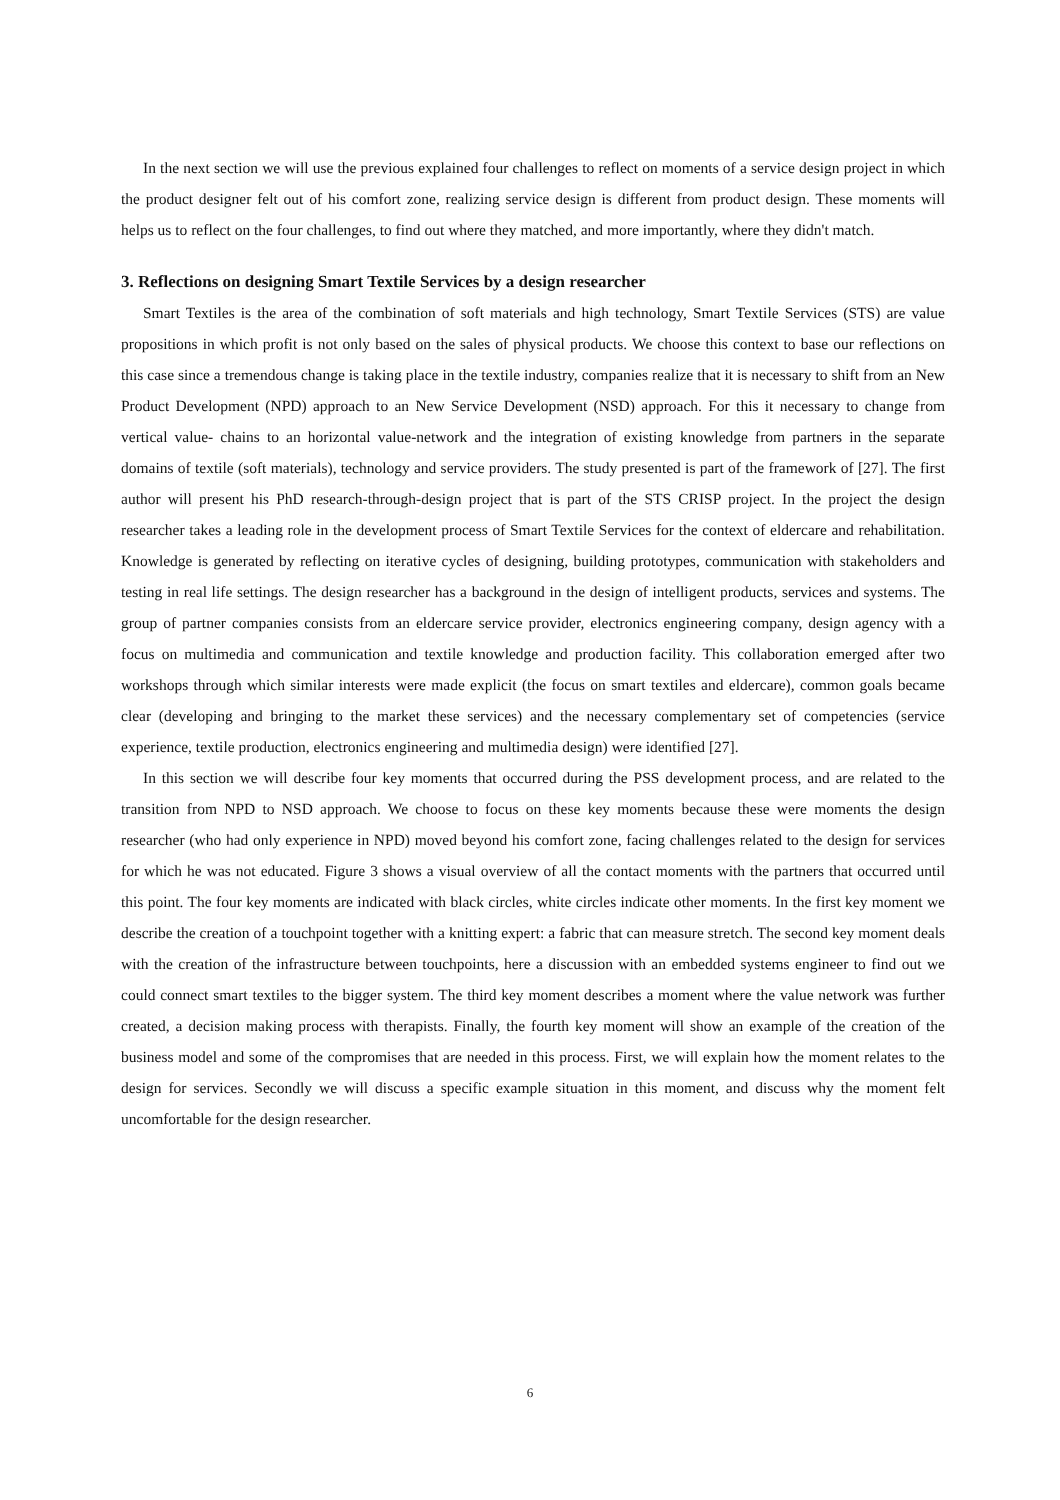In the next section we will use the previous explained four challenges to reflect on moments of a service design project in which the product designer felt out of his comfort zone, realizing service design is different from product design. These moments will helps us to reflect on the four challenges, to find out where they matched, and more importantly, where they didn't match.
3. Reflections on designing Smart Textile Services by a design researcher
Smart Textiles is the area of the combination of soft materials and high technology, Smart Textile Services (STS) are value propositions in which profit is not only based on the sales of physical products. We choose this context to base our reflections on this case since a tremendous change is taking place in the textile industry, companies realize that it is necessary to shift from an New Product Development (NPD) approach to an New Service Development (NSD) approach. For this it necessary to change from vertical value- chains to an horizontal value-network and the integration of existing knowledge from partners in the separate domains of textile (soft materials), technology and service providers. The study presented is part of the framework of [27]. The first author will present his PhD research-through-design project that is part of the STS CRISP project. In the project the design researcher takes a leading role in the development process of Smart Textile Services for the context of eldercare and rehabilitation. Knowledge is generated by reflecting on iterative cycles of designing, building prototypes, communication with stakeholders and testing in real life settings. The design researcher has a background in the design of intelligent products, services and systems. The group of partner companies consists from an eldercare service provider, electronics engineering company, design agency with a focus on multimedia and communication and textile knowledge and production facility. This collaboration emerged after two workshops through which similar interests were made explicit (the focus on smart textiles and eldercare), common goals became clear (developing and bringing to the market these services) and the necessary complementary set of competencies (service experience, textile production, electronics engineering and multimedia design) were identified [27].
In this section we will describe four key moments that occurred during the PSS development process, and are related to the transition from NPD to NSD approach. We choose to focus on these key moments because these were moments the design researcher (who had only experience in NPD) moved beyond his comfort zone, facing challenges related to the design for services for which he was not educated. Figure 3 shows a visual overview of all the contact moments with the partners that occurred until this point. The four key moments are indicated with black circles, white circles indicate other moments. In the first key moment we describe the creation of a touchpoint together with a knitting expert: a fabric that can measure stretch. The second key moment deals with the creation of the infrastructure between touchpoints, here a discussion with an embedded systems engineer to find out we could connect smart textiles to the bigger system. The third key moment describes a moment where the value network was further created, a decision making process with therapists. Finally, the fourth key moment will show an example of the creation of the business model and some of the compromises that are needed in this process. First, we will explain how the moment relates to the design for services. Secondly we will discuss a specific example situation in this moment, and discuss why the moment felt uncomfortable for the design researcher.
6